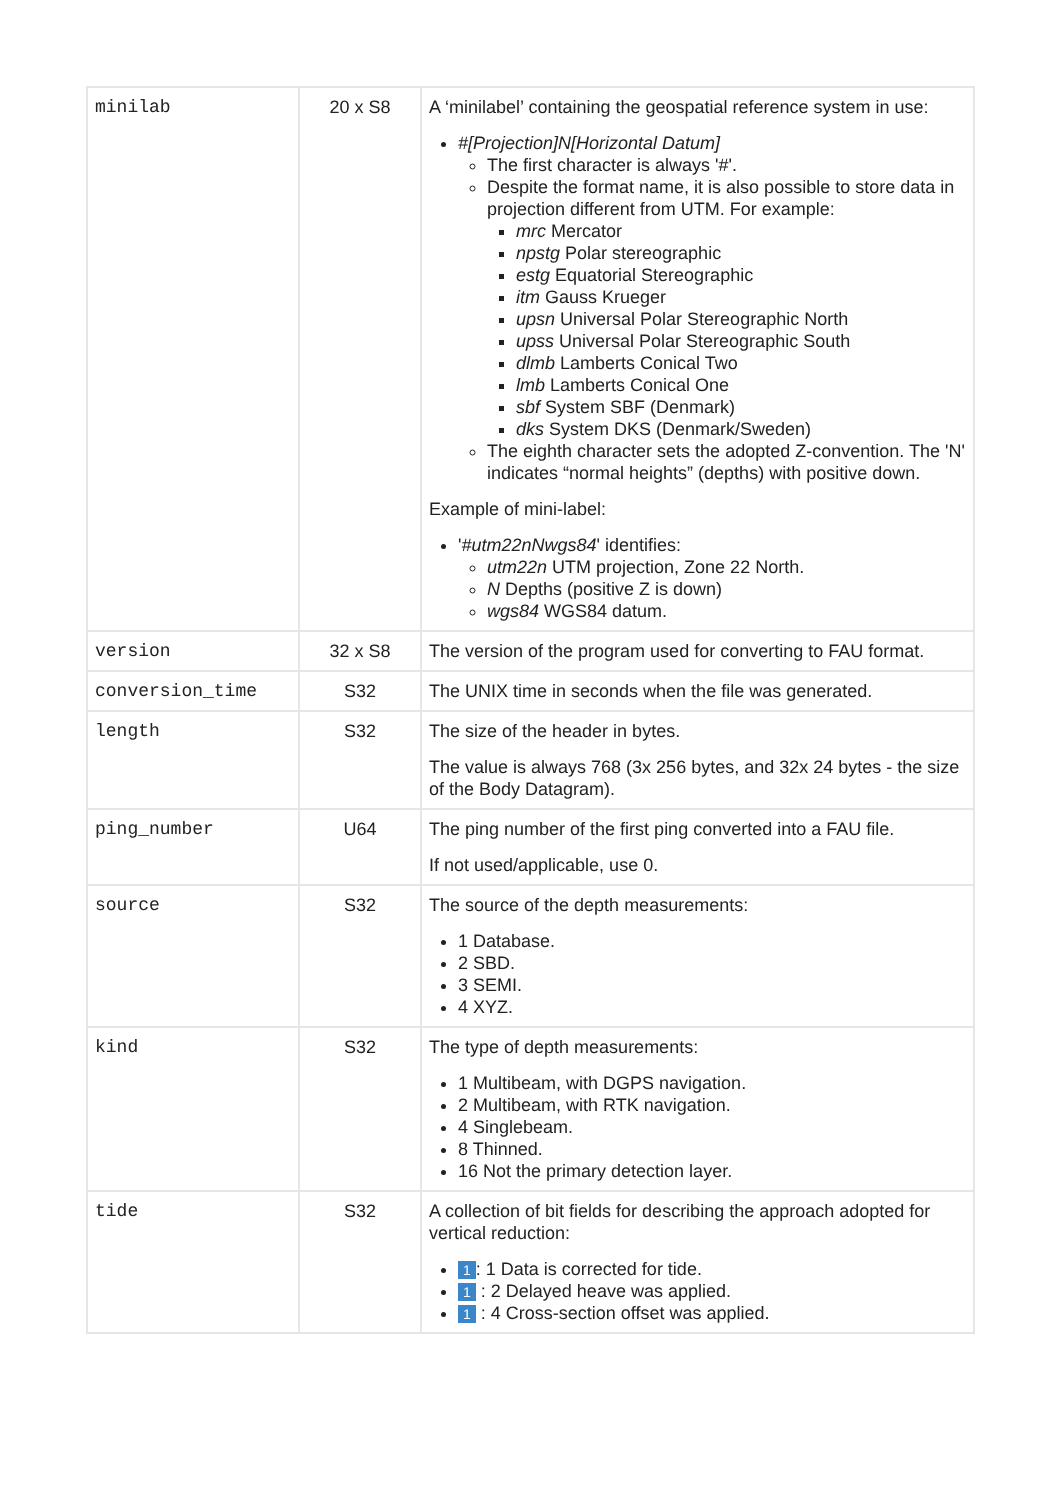| minilab | 20 x S8 | A ‘minilabel’ containing the geospatial reference system in use: #[Projection]N[Horizontal Datum] The first character is always '#'. Despite the format name, it is also possible to store data in projection different from UTM. For example: mrc Mercator npstg Polar stereographic estg Equatorial Stereographic itm Gauss Krueger upsn Universal Polar Stereographic North upss Universal Polar Stereographic South dlmb Lamberts Conical Two lmb Lamberts Conical One sbf System SBF (Denmark) dks System DKS (Denmark/Sweden) The eighth character sets the adopted Z-convention. The 'N' indicates “normal heights” (depths) with positive down. Example of mini-label: ' #utm22nNwgs84 ' identifies: utm22n UTM projection, Zone 22 North. N Depths (positive Z is down) wgs84 WGS84 datum. |
| version | 32 x S8 | The version of the program used for converting to FAU format. |
| conversion_time | S32 | The UNIX time in seconds when the file was generated. |
| length | S32 | The size of the header in bytes. The value is always 768 (3x 256 bytes, and 32x 24 bytes - the size of the Body Datagram). |
| ping_number | U64 | The ping number of the first ping converted into a FAU file. If not used/applicable, use 0. |
| source | S32 | The source of the depth measurements: 1 Database. 2 SBD. 3 SEMI. 4 XYZ. |
| kind | S32 | The type of depth measurements: 1 Multibeam, with DGPS navigation. 2 Multibeam, with RTK navigation. 4 Singlebeam. 8 Thinned. 16 Not the primary detection layer. |
| tide | S32 | A collection of bit fields for describing the approach adopted for vertical reduction: 1 : 1 Data is corrected for tide. 1 : 2 Delayed heave was applied. 1 : 4 Cross-section offset was applied. |